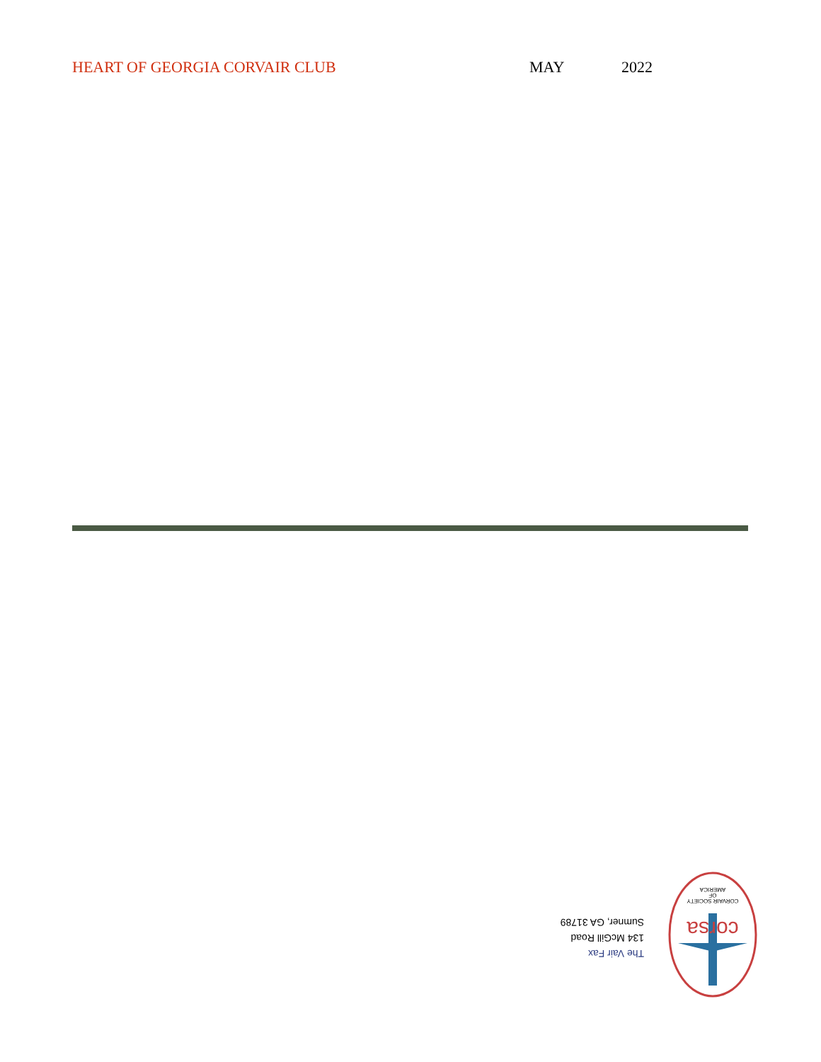HEART OF GEORGIA CORVAIR CLUB MAY 2022
The Vair Fax
134 McGill Road
Sumner, GA 31789
corsa
CORVAIR SOCIETY
OF
AMERICA